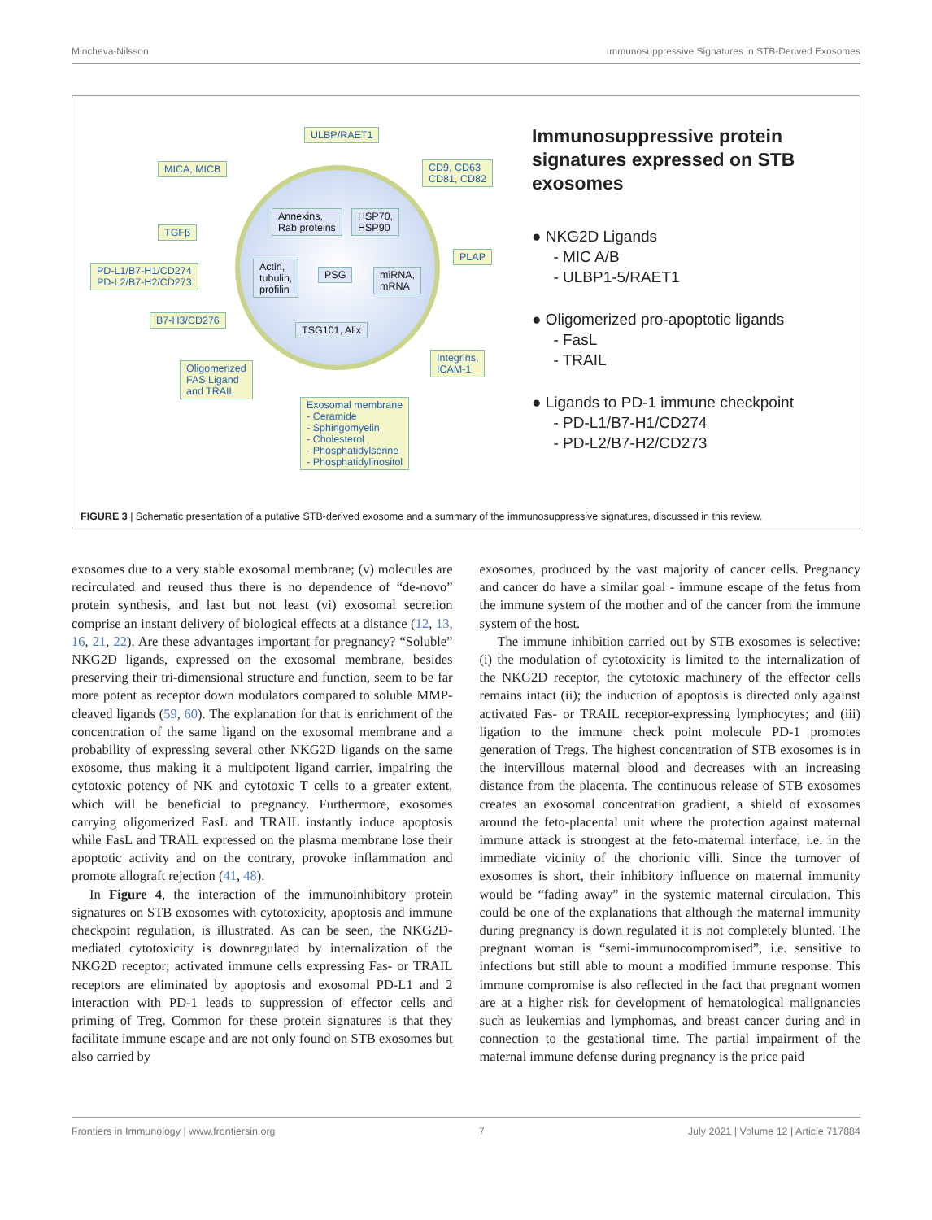Mincheva-Nilsson Immunosuppressive Signatures in STB-Derived Exosomes
ULBP/RAET1
MICA, MICB
CD9, CD63
CD81, CD82
Annexins,
Rab proteins
HSP70,
HSP90
TGFβ
PLAP
PD-L1/B7-H1/CD274
PD-L2/B7-H2/CD273
Actin,
tubulin,
profilin
PSG
miRNA,
mRNA
B7-H3/CD276
TSG101, Alix
Integrins,
ICAM-1
Oligomerized
FAS Ligand
and TRAIL
Exosomal membrane
- Ceramide
- Sphingomyelin
- Cholesterol
- Phosphatidylserine
- Phosphatidylinositol
Immunosuppressive protein signatures expressed on STB exosomes
● NKG2D Ligands
- MIC A/B
- ULBP1-5/RAET1
● Oligomerized pro-apoptotic ligands
- FasL
- TRAIL
● Ligands to PD-1 immune checkpoint
- PD-L1/B7-H1/CD274
- PD-L2/B7-H2/CD273
FIGURE 3 | Schematic presentation of a putative STB-derived exosome and a summary of the immunosuppressive signatures, discussed in this review.
exosomes due to a very stable exosomal membrane; (v) molecules are recirculated and reused thus there is no dependence of “de-novo” protein synthesis, and last but not least (vi) exosomal secretion comprise an instant delivery of biological effects at a distance (12, 13, 16, 21, 22). Are these advantages important for pregnancy? “Soluble” NKG2D ligands, expressed on the exosomal membrane, besides preserving their tri-dimensional structure and function, seem to be far more potent as receptor down modulators compared to soluble MMP-cleaved ligands (59, 60). The explanation for that is enrichment of the concentration of the same ligand on the exosomal membrane and a probability of expressing several other NKG2D ligands on the same exosome, thus making it a multipotent ligand carrier, impairing the cytotoxic potency of NK and cytotoxic T cells to a greater extent, which will be beneficial to pregnancy. Furthermore, exosomes carrying oligomerized FasL and TRAIL instantly induce apoptosis while FasL and TRAIL expressed on the plasma membrane lose their apoptotic activity and on the contrary, provoke inflammation and promote allograft rejection (41, 48).
In Figure 4, the interaction of the immunoinhibitory protein signatures on STB exosomes with cytotoxicity, apoptosis and immune checkpoint regulation, is illustrated. As can be seen, the NKG2D-mediated cytotoxicity is downregulated by internalization of the NKG2D receptor; activated immune cells expressing Fas- or TRAIL receptors are eliminated by apoptosis and exosomal PD-L1 and 2 interaction with PD-1 leads to suppression of effector cells and priming of Treg. Common for these protein signatures is that they facilitate immune escape and are not only found on STB exosomes but also carried by
exosomes, produced by the vast majority of cancer cells. Pregnancy and cancer do have a similar goal - immune escape of the fetus from the immune system of the mother and of the cancer from the immune system of the host.
The immune inhibition carried out by STB exosomes is selective: (i) the modulation of cytotoxicity is limited to the internalization of the NKG2D receptor, the cytotoxic machinery of the effector cells remains intact (ii); the induction of apoptosis is directed only against activated Fas- or TRAIL receptor-expressing lymphocytes; and (iii) ligation to the immune check point molecule PD-1 promotes generation of Tregs. The highest concentration of STB exosomes is in the intervillous maternal blood and decreases with an increasing distance from the placenta. The continuous release of STB exosomes creates an exosomal concentration gradient, a shield of exosomes around the feto-placental unit where the protection against maternal immune attack is strongest at the feto-maternal interface, i.e. in the immediate vicinity of the chorionic villi. Since the turnover of exosomes is short, their inhibitory influence on maternal immunity would be “fading away” in the systemic maternal circulation. This could be one of the explanations that although the maternal immunity during pregnancy is down regulated it is not completely blunted. The pregnant woman is “semi-immunocompromised”, i.e. sensitive to infections but still able to mount a modified immune response. This immune compromise is also reflected in the fact that pregnant women are at a higher risk for development of hematological malignancies such as leukemias and lymphomas, and breast cancer during and in connection to the gestational time. The partial impairment of the maternal immune defense during pregnancy is the price paid
Frontiers in Immunology | www.frontiersin.org 7 July 2021 | Volume 12 | Article 717884